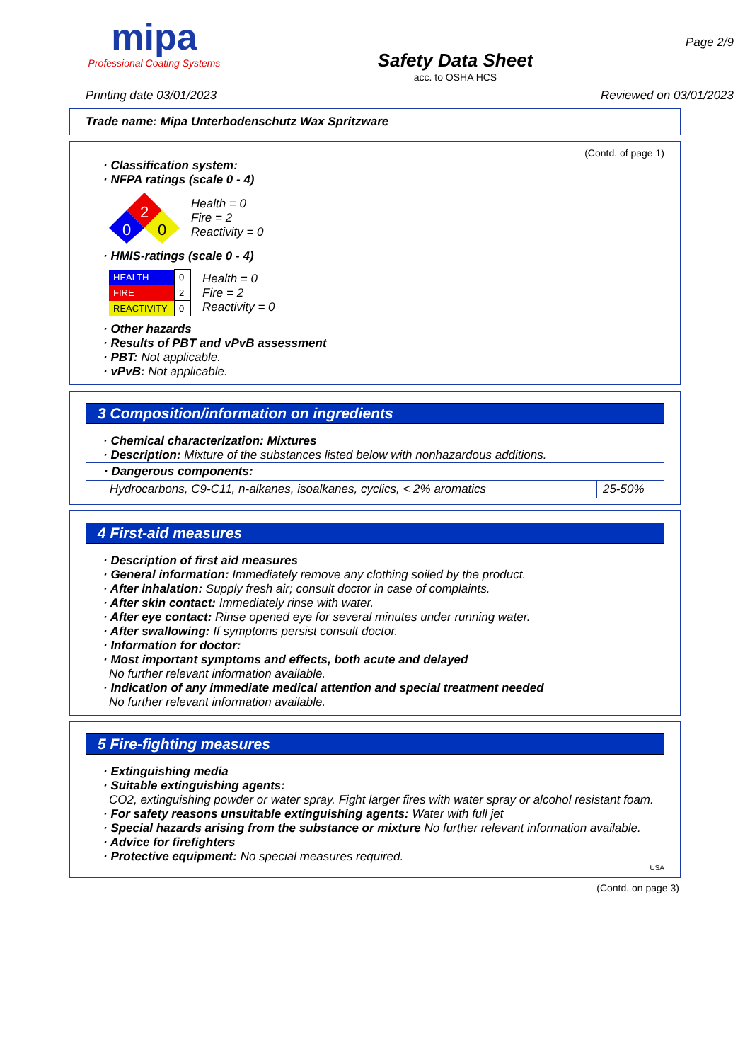mipa
Professional Coating Systems
Safety Data Sheet
acc. to OSHA HCS
Page 2/9
Printing date 03/01/2023 Reviewed on 03/01/2023
Trade name: Mipa Unterbodenschutz Wax Spritzware
(Contd. of page 1)
· Classification system:
· NFPA ratings (scale 0 - 4)
2
0
0
Health = 0
Fire = 2
Reactivity = 0
· HMIS-ratings (scale 0 - 4)
| HEALTH | 0 |
| FIRE | 2 |
| REACTIVITY | 0 |
Health = 0
Fire = 2
Reactivity = 0
· Other hazards
· Results of PBT and vPvB assessment
· PBT: Not applicable.
· vPvB: Not applicable.
3 Composition/information on ingredients
· Chemical characterization: Mixtures
· Description: Mixture of the substances listed below with nonhazardous additions.
| · Dangerous components: | |
| --- | --- |
| Hydrocarbons, C9-C11, n-alkanes, isoalkanes, cyclics, < 2% aromatics | 25-50% |
4 First-aid measures
· Description of first aid measures
· General information: Immediately remove any clothing soiled by the product.
· After inhalation: Supply fresh air; consult doctor in case of complaints.
· After skin contact: Immediately rinse with water.
· After eye contact: Rinse opened eye for several minutes under running water.
· After swallowing: If symptoms persist consult doctor.
· Information for doctor:
· Most important symptoms and effects, both acute and delayed
No further relevant information available.
· Indication of any immediate medical attention and special treatment needed
No further relevant information available.
5 Fire-fighting measures
· Extinguishing media
· Suitable extinguishing agents:
CO2, extinguishing powder or water spray. Fight larger fires with water spray or alcohol resistant foam.
· For safety reasons unsuitable extinguishing agents: Water with full jet
· Special hazards arising from the substance or mixture No further relevant information available.
· Advice for firefighters
· Protective equipment: No special measures required.
USA
(Contd. on page 3)